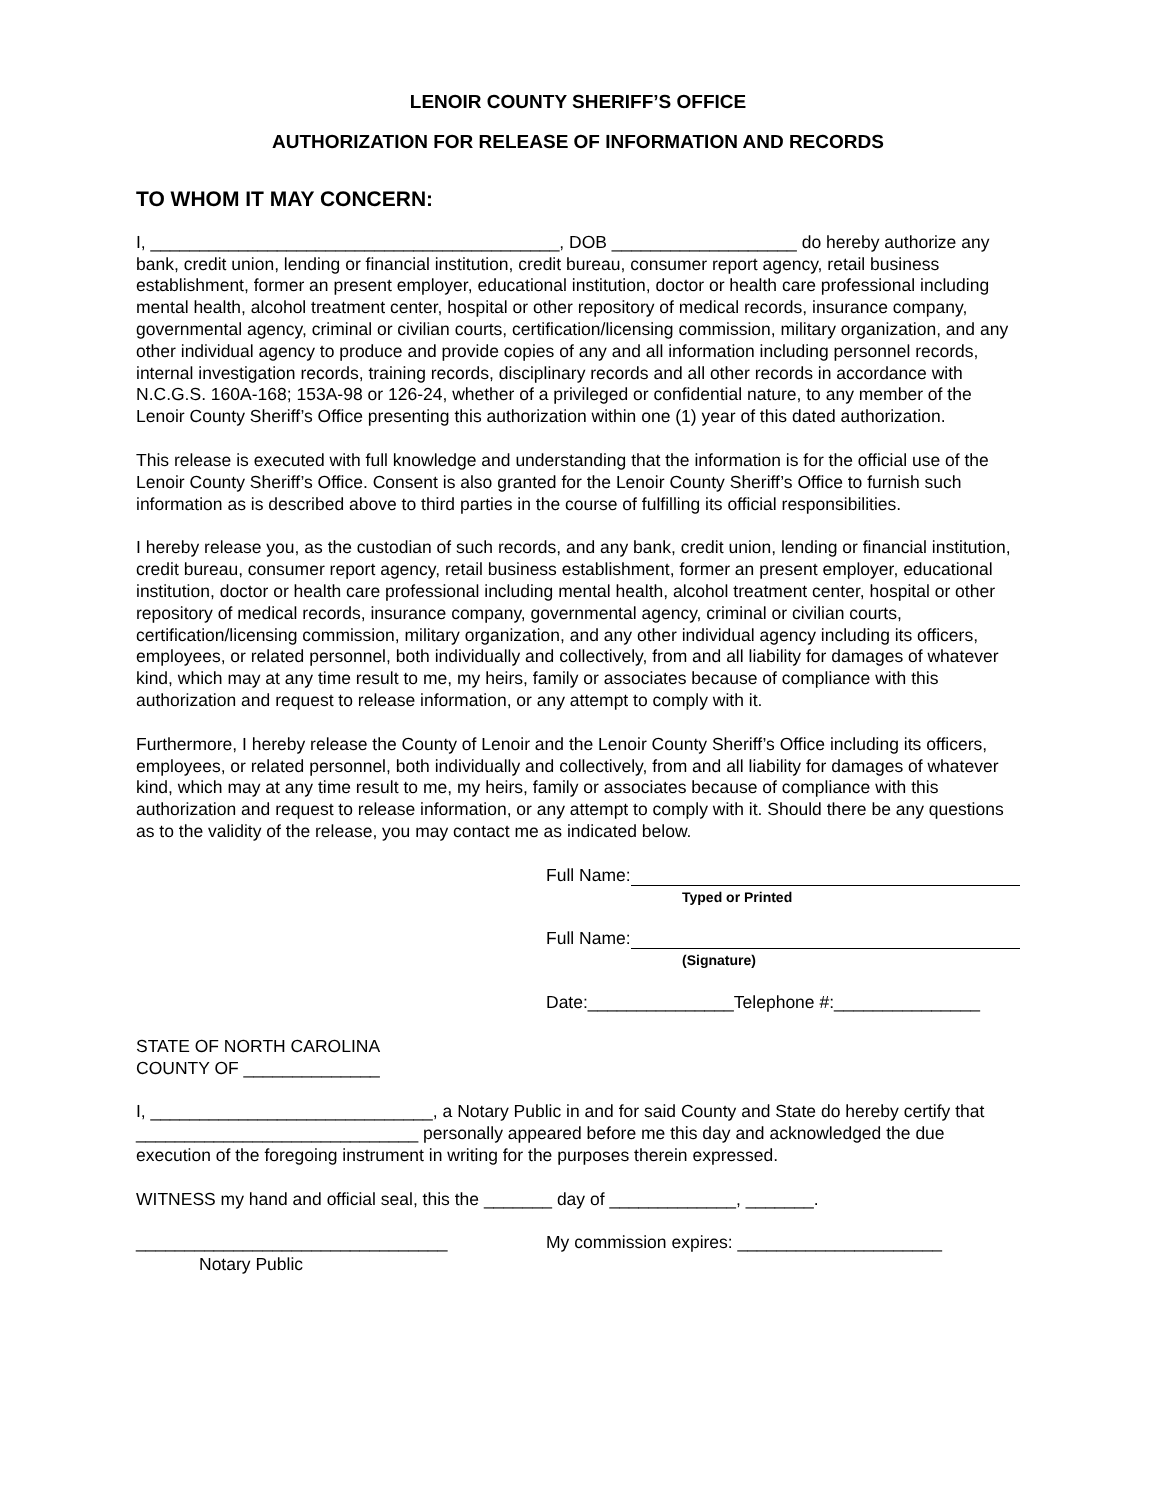LENOIR COUNTY SHERIFF’S OFFICE
AUTHORIZATION FOR RELEASE OF INFORMATION AND RECORDS
TO WHOM IT MAY CONCERN:
I, __________________________________________, DOB ___________________ do hereby authorize any bank, credit union, lending or financial institution, credit bureau, consumer report agency, retail business establishment, former an present employer, educational institution, doctor or health care professional including mental health, alcohol treatment center, hospital or other repository of medical records, insurance company, governmental agency, criminal or civilian courts, certification/licensing commission, military organization, and any other individual agency to produce and provide copies of any and all information including personnel records, internal investigation records, training records, disciplinary records and all other records in accordance with N.C.G.S. 160A-168; 153A-98 or 126-24, whether of a privileged or confidential nature, to any member of the Lenoir County Sheriff’s Office presenting this authorization within one (1) year of this dated authorization.
This release is executed with full knowledge and understanding that the information is for the official use of the Lenoir County Sheriff’s Office. Consent is also granted for the Lenoir County Sheriff’s Office to furnish such information as is described above to third parties in the course of fulfilling its official responsibilities.
I hereby release you, as the custodian of such records, and any bank, credit union, lending or financial institution, credit bureau, consumer report agency, retail business establishment, former an present employer, educational institution, doctor or health care professional including mental health, alcohol treatment center, hospital or other repository of medical records, insurance company, governmental agency, criminal or civilian courts, certification/licensing commission, military organization, and any other individual agency including its officers, employees, or related personnel, both individually and collectively, from and all liability for damages of whatever kind, which may at any time result to me, my heirs, family or associates because of compliance with this authorization and request to release information, or any attempt to comply with it.
Furthermore, I hereby release the County of Lenoir and the Lenoir County Sheriff’s Office including its officers, employees, or related personnel, both individually and collectively, from and all liability for damages of whatever kind, which may at any time result to me, my heirs, family or associates because of compliance with this authorization and request to release information, or any attempt to comply with it. Should there be any questions as to the validity of the release, you may contact me as indicated below.
Full Name:
Typed or Printed
Full Name:
(Signature)
Date:_______________Telephone #:_______________
STATE OF NORTH CAROLINA
COUNTY OF ______________
I, _____________________________, a Notary Public in and for said County and State do hereby certify that _____________________________ personally appeared before me this day and acknowledged the due execution of the foregoing instrument in writing for the purposes therein expressed.
WITNESS my hand and official seal, this the _______ day of _____________, _______.
________________________________
Notary Public
My commission expires: _____________________